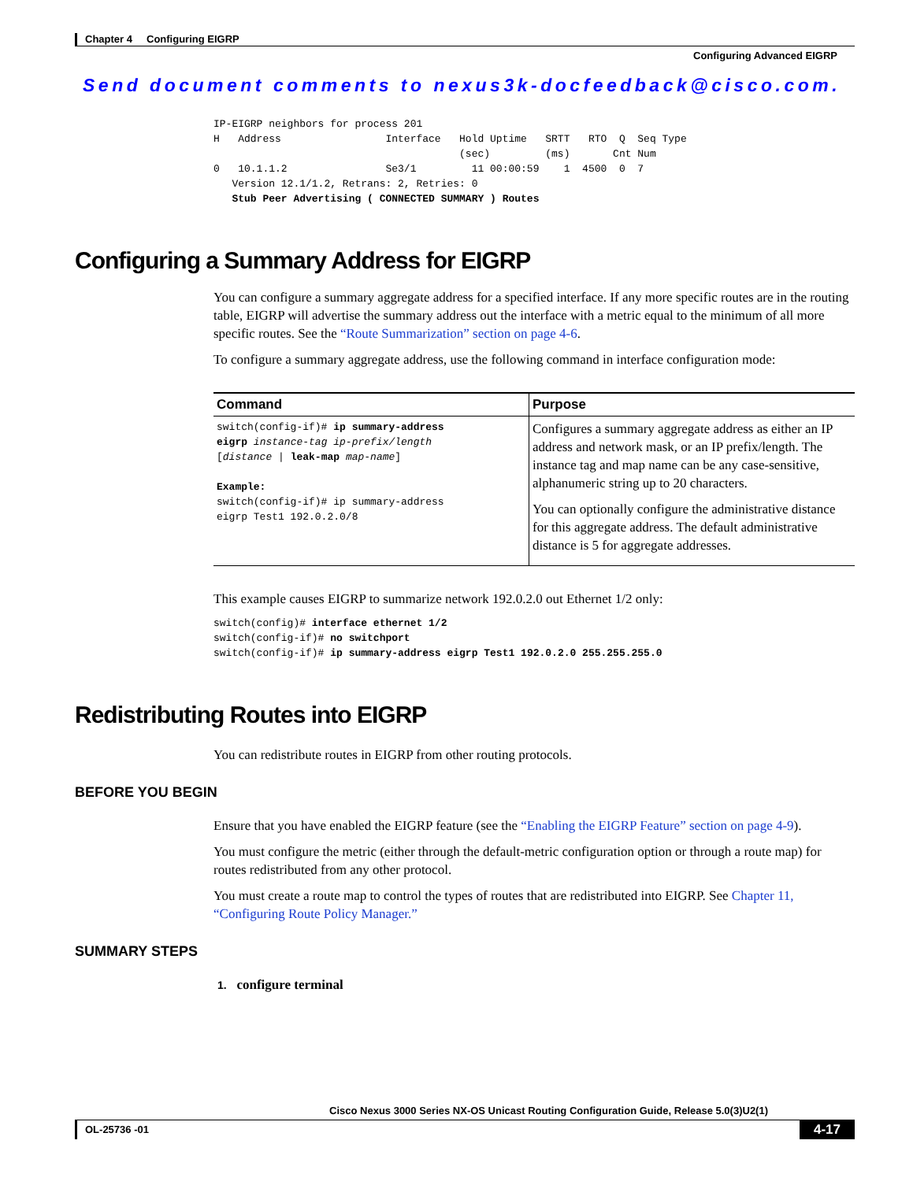Chapter 4 Configuring EIGRP
Configuring Advanced EIGRP
Send document comments to nexus3k-docfeedback@cisco.com.
IP-EIGRP neighbors for process 201
H   Address                 Interface   Hold Uptime   SRTT   RTO  Q  Seq Type
                                        (sec)         (ms)       Cnt Num
0   10.1.1.2                Se3/1         11 00:00:59    1  4500  0  7
   Version 12.1/1.2, Retrans: 2, Retries: 0
   Stub Peer Advertising ( CONNECTED SUMMARY ) Routes
Configuring a Summary Address for EIGRP
You can configure a summary aggregate address for a specified interface. If any more specific routes are in the routing table, EIGRP will advertise the summary address out the interface with a metric equal to the minimum of all more specific routes. See the “Route Summarization” section on page 4-6.
To configure a summary aggregate address, use the following command in interface configuration mode:
| Command | Purpose |
| --- | --- |
| switch(config-if)# ip summary-address eigrp instance-tag ip-prefix/length [ distance / leak-map map-name ] Example: switch(config-if)# ip summary-address eigrp Test1 192.0.2.0/8 | Configures a summary aggregate address as either an IP address and network mask, or an IP prefix/length. The instance tag and map name can be any case-sensitive, alphanumeric string up to 20 characters. You can optionally configure the administrative distance for this aggregate address. The default administrative distance is 5 for aggregate addresses. |
This example causes EIGRP to summarize network 192.0.2.0 out Ethernet 1/2 only:
switch(config)# interface ethernet 1/2
switch(config-if)# no switchport
switch(config-if)# ip summary-address eigrp Test1 192.0.2.0 255.255.255.0
Redistributing Routes into EIGRP
You can redistribute routes in EIGRP from other routing protocols.
BEFORE YOU BEGIN
Ensure that you have enabled the EIGRP feature (see the “Enabling the EIGRP Feature” section on page 4-9).
You must configure the metric (either through the default-metric configuration option or through a route map) for routes redistributed from any other protocol.
You must create a route map to control the types of routes that are redistributed into EIGRP. See Chapter 11, “Configuring Route Policy Manager.”
SUMMARY STEPS
1. configure terminal
Cisco Nexus 3000 Series NX-OS Unicast Routing Configuration Guide, Release 5.0(3)U2(1)
OL-25736 -01 4-17